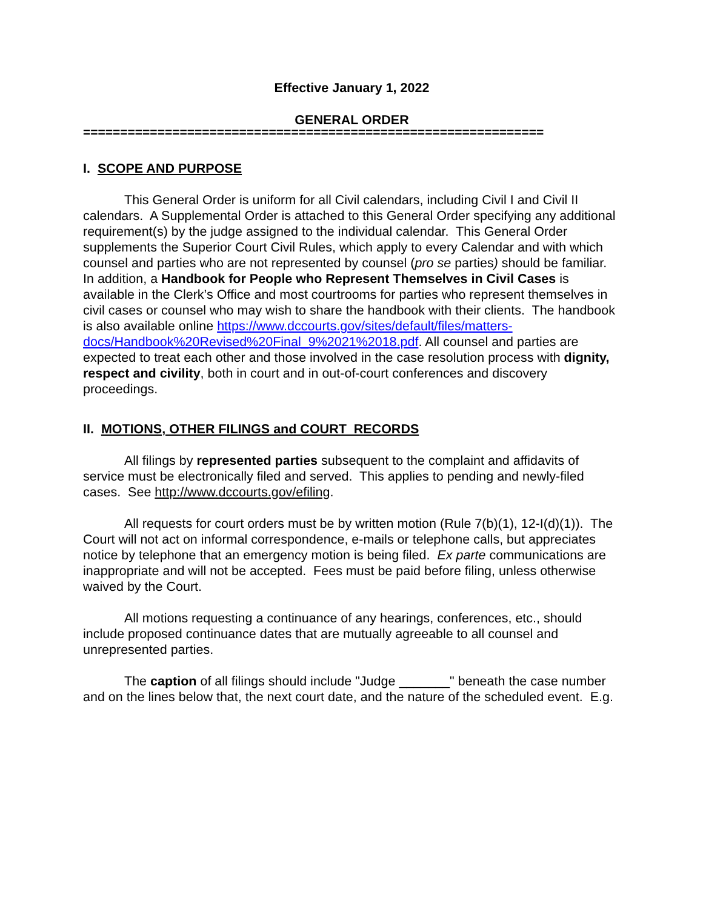Effective January 1, 2022
GENERAL ORDER
==============================================================
I. SCOPE AND PURPOSE
This General Order is uniform for all Civil calendars, including Civil I and Civil II calendars. A Supplemental Order is attached to this General Order specifying any additional requirement(s) by the judge assigned to the individual calendar. This General Order supplements the Superior Court Civil Rules, which apply to every Calendar and with which counsel and parties who are not represented by counsel (pro se parties) should be familiar. In addition, a Handbook for People who Represent Themselves in Civil Cases is available in the Clerk’s Office and most courtrooms for parties who represent themselves in civil cases or counsel who may wish to share the handbook with their clients. The handbook is also available online https://www.dccourts.gov/sites/default/files/matters-docs/Handbook%20Revised%20Final_9%2021%2018.pdf. All counsel and parties are expected to treat each other and those involved in the case resolution process with dignity, respect and civility, both in court and in out-of-court conferences and discovery proceedings.
II. MOTIONS, OTHER FILINGS and COURT RECORDS
All filings by represented parties subsequent to the complaint and affidavits of service must be electronically filed and served. This applies to pending and newly-filed cases. See http://www.dccourts.gov/efiling.
All requests for court orders must be by written motion (Rule 7(b)(1), 12-I(d)(1)). The Court will not act on informal correspondence, e-mails or telephone calls, but appreciates notice by telephone that an emergency motion is being filed. Ex parte communications are inappropriate and will not be accepted. Fees must be paid before filing, unless otherwise waived by the Court.
All motions requesting a continuance of any hearings, conferences, etc., should include proposed continuance dates that are mutually agreeable to all counsel and unrepresented parties.
The caption of all filings should include "Judge _______" beneath the case number and on the lines below that, the next court date, and the nature of the scheduled event. E.g.